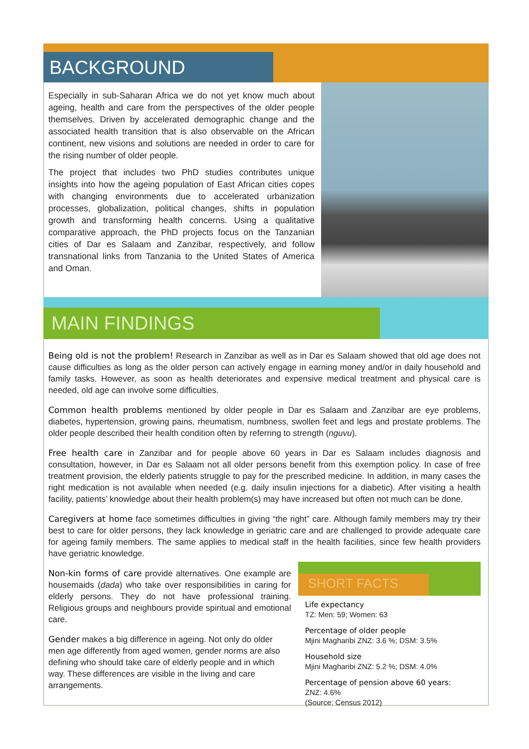BACKGROUND
Especially in sub-Saharan Africa we do not yet know much about ageing, health and care from the perspectives of the older people themselves. Driven by accelerated demographic change and the associated health transition that is also observable on the African continent, new visions and solutions are needed in order to care for the rising number of older people.
The project that includes two PhD studies contributes unique insights into how the ageing population of East African cities copes with changing environments due to accelerated urbanization processes, globalization, political changes, shifts in population growth and transforming health concerns. Using a qualitative comparative approach, the PhD projects focus on the Tanzanian cities of Dar es Salaam and Zanzibar, respectively, and follow transnational links from Tanzania to the United States of America and Oman.
MAIN FINDINGS
Being old is not the problem! Research in Zanzibar as well as in Dar es Salaam showed that old age does not cause difficulties as long as the older person can actively engage in earning money and/or in daily household and family tasks. However, as soon as health deteriorates and expensive medical treatment and physical care is needed, old age can involve some difficulties.
Common health problems mentioned by older people in Dar es Salaam and Zanzibar are eye problems, diabetes, hypertension, growing pains, rheumatism, numbness, swollen feet and legs and prostate problems. The older people described their health condition often by referring to strength (nguvu).
Free health care in Zanzibar and for people above 60 years in Dar es Salaam includes diagnosis and consultation, however, in Dar es Salaam not all older persons benefit from this exemption policy. In case of free treatment provision, the elderly patients struggle to pay for the prescribed medicine. In addition, in many cases the right medication is not available when needed (e.g. daily insulin injections for a diabetic). After visiting a health facility, patients’ knowledge about their health problem(s) may have increased but often not much can be done.
Caregivers at home face sometimes difficulties in giving “the right” care. Although family members may try their best to care for older persons, they lack knowledge in geriatric care and are challenged to provide adequate care for ageing family members. The same applies to medical staff in the health facilities, since few health providers have geriatric knowledge.
Non-kin forms of care provide alternatives. One example are housemaids (dada) who take over responsibilities in caring for elderly persons. They do not have professional training. Religious groups and neighbours provide spiritual and emotional care.
Gender makes a big difference in ageing. Not only do older men age differently from aged women, gender norms are also defining who should take care of elderly people and in which way. These differences are visible in the living and care arrangements.
SHORT FACTS
Life expectancy
TZ: Men: 59; Women: 63
Percentage of older people
Mjini Magharibi ZNZ: 3.6 %; DSM: 3.5%
Household size
Mjini Magharibi ZNZ: 5.2 %; DSM: 4.0%
Percentage of pension above 60 years:
ZNZ: 4.6%
(Source: Census 2012)